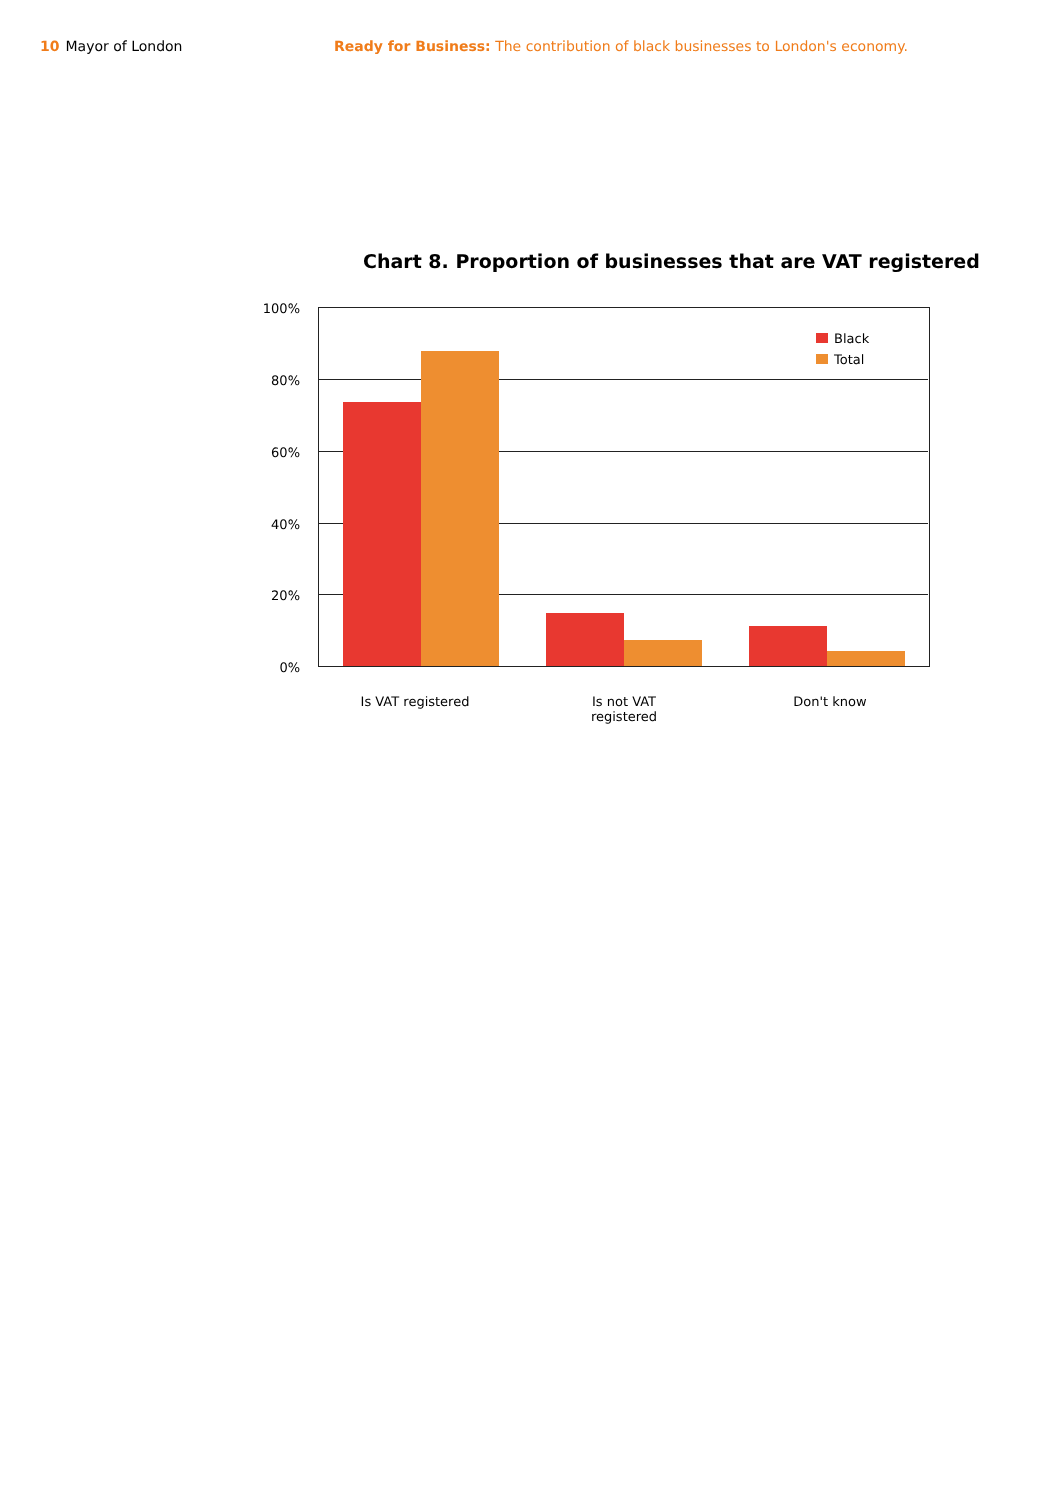10 Mayor of London Ready for Business: The contribution of black businesses to London's economy.
Chart 8. Proportion of businesses that are VAT registered
100%
80%
60%
40%
20%
0%
Black
Total
Is VAT registered
Is not VAT
registered
Don't know